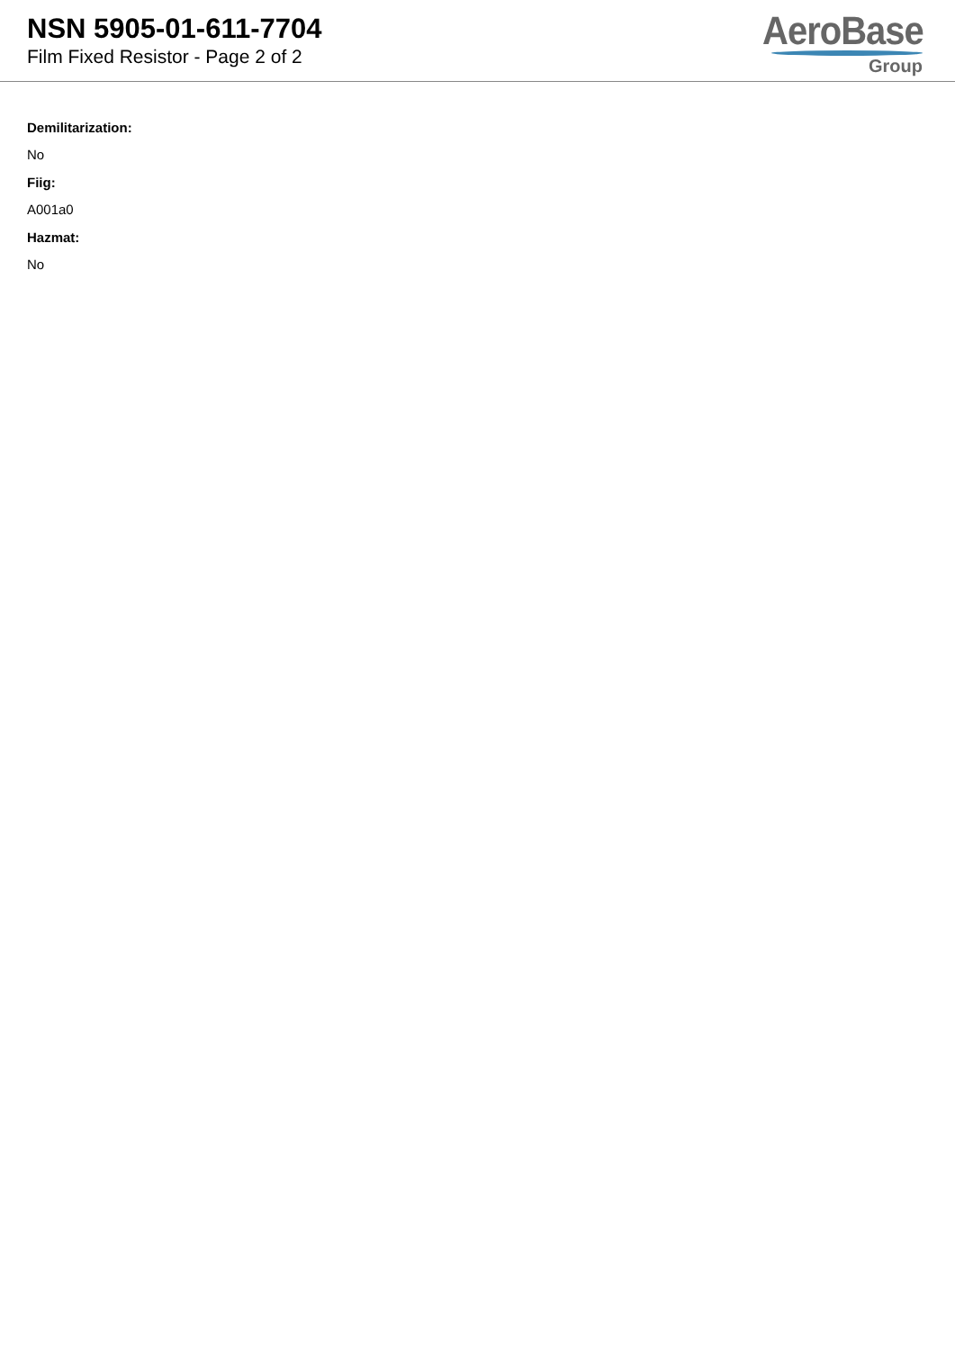NSN 5905-01-611-7704
Film Fixed Resistor - Page 2 of 2
AeroBase
Group
Demilitarization:
No
Fiig:
A001a0
Hazmat:
No